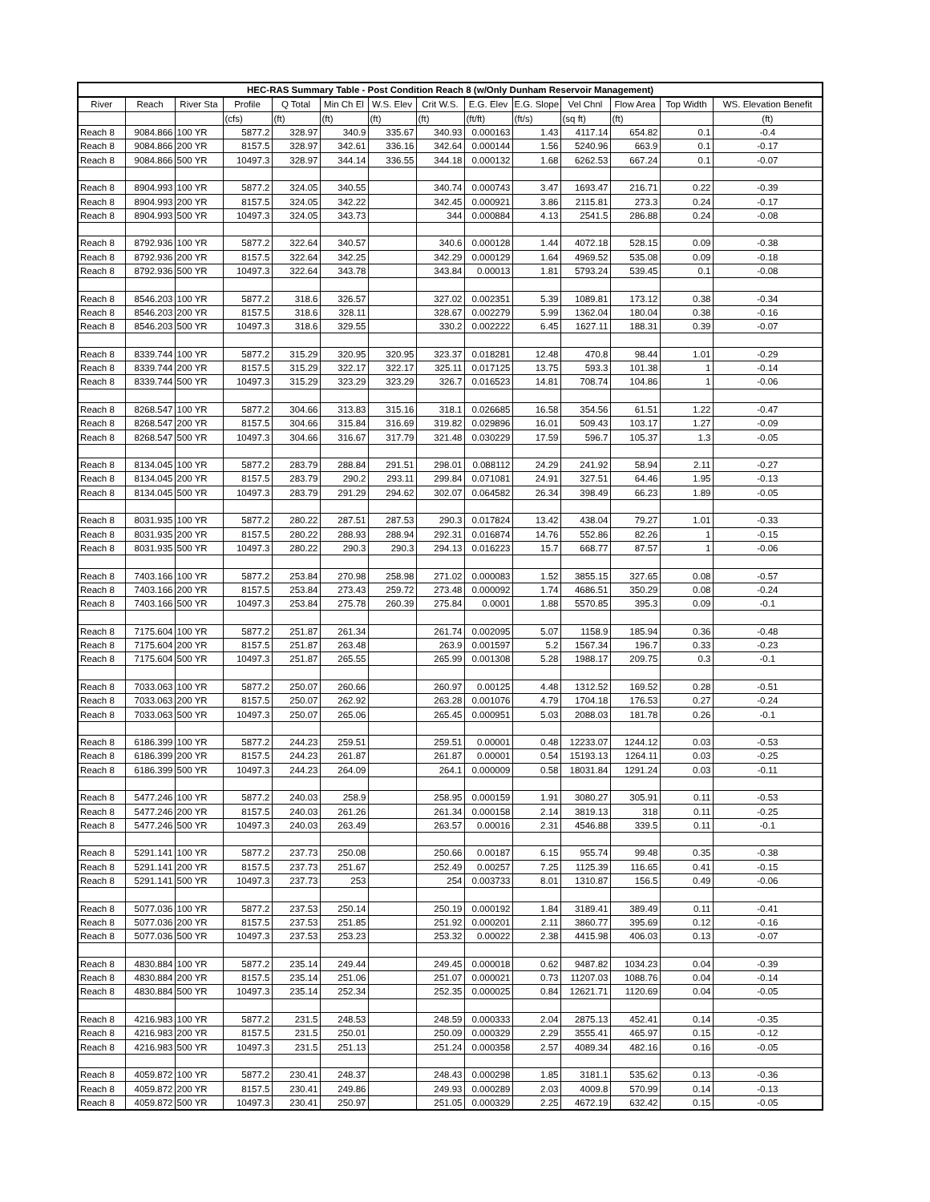| HEC-RAS Summary Table - Post Condition Reach 8 (w/Only Dunham Reservoir Management) | | | | | | | | | | | | | |
| --- | --- | --- | --- | --- | --- | --- | --- | --- | --- | --- | --- | --- | --- |
| River | Reach | River Sta | Profile | Q Total | Min Ch El | W.S. Elev | Crit W.S. | E.G. Elev | E.G. Slope | Vel Chnl | Flow Area | Top Width | WS. Elevation Benefit |
| | | | (cfs) | (ft) | (ft) | (ft) | (ft) | (ft/ft) | (ft/s) | (sq ft) | (ft) | | (ft) |
| Reach 8 | 9084.866 | 100 YR | 5877.2 | 328.97 | 340.9 | 335.67 | 340.93 | 0.000163 | 1.43 | 4117.14 | 654.82 | 0.1 | -0.4 |
| Reach 8 | 9084.866 | 200 YR | 8157.5 | 328.97 | 342.61 | 336.16 | 342.64 | 0.000144 | 1.56 | 5240.96 | 663.9 | 0.1 | -0.17 |
| Reach 8 | 9084.866 | 500 YR | 10497.3 | 328.97 | 344.14 | 336.55 | 344.18 | 0.000132 | 1.68 | 6262.53 | 667.24 | 0.1 | -0.07 |
| Reach 8 | 8904.993 | 100 YR | 5877.2 | 324.05 | 340.55 | | 340.74 | 0.000743 | 3.47 | 1693.47 | 216.71 | 0.22 | -0.39 |
| Reach 8 | 8904.993 | 200 YR | 8157.5 | 324.05 | 342.22 | | 342.45 | 0.000921 | 3.86 | 2115.81 | 273.3 | 0.24 | -0.17 |
| Reach 8 | 8904.993 | 500 YR | 10497.3 | 324.05 | 343.73 | | 344 | 0.000884 | 4.13 | 2541.5 | 286.88 | 0.24 | -0.08 |
| Reach 8 | 8792.936 | 100 YR | 5877.2 | 322.64 | 340.57 | | 340.6 | 0.000128 | 1.44 | 4072.18 | 528.15 | 0.09 | -0.38 |
| Reach 8 | 8792.936 | 200 YR | 8157.5 | 322.64 | 342.25 | | 342.29 | 0.000129 | 1.64 | 4969.52 | 535.08 | 0.09 | -0.18 |
| Reach 8 | 8792.936 | 500 YR | 10497.3 | 322.64 | 343.78 | | 343.84 | 0.00013 | 1.81 | 5793.24 | 539.45 | 0.1 | -0.08 |
| Reach 8 | 8546.203 | 100 YR | 5877.2 | 318.6 | 326.57 | | 327.02 | 0.002351 | 5.39 | 1089.81 | 173.12 | 0.38 | -0.34 |
| Reach 8 | 8546.203 | 200 YR | 8157.5 | 318.6 | 328.11 | | 328.67 | 0.002279 | 5.99 | 1362.04 | 180.04 | 0.38 | -0.16 |
| Reach 8 | 8546.203 | 500 YR | 10497.3 | 318.6 | 329.55 | | 330.2 | 0.002222 | 6.45 | 1627.11 | 188.31 | 0.39 | -0.07 |
| Reach 8 | 8339.744 | 100 YR | 5877.2 | 315.29 | 320.95 | 320.95 | 323.37 | 0.018281 | 12.48 | 470.8 | 98.44 | 1.01 | -0.29 |
| Reach 8 | 8339.744 | 200 YR | 8157.5 | 315.29 | 322.17 | 322.17 | 325.11 | 0.017125 | 13.75 | 593.3 | 101.38 | 1 | -0.14 |
| Reach 8 | 8339.744 | 500 YR | 10497.3 | 315.29 | 323.29 | 323.29 | 326.7 | 0.016523 | 14.81 | 708.74 | 104.86 | 1 | -0.06 |
| Reach 8 | 8268.547 | 100 YR | 5877.2 | 304.66 | 313.83 | 315.16 | 318.1 | 0.026685 | 16.58 | 354.56 | 61.51 | 1.22 | -0.47 |
| Reach 8 | 8268.547 | 200 YR | 8157.5 | 304.66 | 315.84 | 316.69 | 319.82 | 0.029896 | 16.01 | 509.43 | 103.17 | 1.27 | -0.09 |
| Reach 8 | 8268.547 | 500 YR | 10497.3 | 304.66 | 316.67 | 317.79 | 321.48 | 0.030229 | 17.59 | 596.7 | 105.37 | 1.3 | -0.05 |
| Reach 8 | 8134.045 | 100 YR | 5877.2 | 283.79 | 288.84 | 291.51 | 298.01 | 0.088112 | 24.29 | 241.92 | 58.94 | 2.11 | -0.27 |
| Reach 8 | 8134.045 | 200 YR | 8157.5 | 283.79 | 290.2 | 293.11 | 299.84 | 0.071081 | 24.91 | 327.51 | 64.46 | 1.95 | -0.13 |
| Reach 8 | 8134.045 | 500 YR | 10497.3 | 283.79 | 291.29 | 294.62 | 302.07 | 0.064582 | 26.34 | 398.49 | 66.23 | 1.89 | -0.05 |
| Reach 8 | 8031.935 | 100 YR | 5877.2 | 280.22 | 287.51 | 287.53 | 290.3 | 0.017824 | 13.42 | 438.04 | 79.27 | 1.01 | -0.33 |
| Reach 8 | 8031.935 | 200 YR | 8157.5 | 280.22 | 288.93 | 288.94 | 292.31 | 0.016874 | 14.76 | 552.86 | 82.26 | 1 | -0.15 |
| Reach 8 | 8031.935 | 500 YR | 10497.3 | 280.22 | 290.3 | 290.3 | 294.13 | 0.016223 | 15.7 | 668.77 | 87.57 | 1 | -0.06 |
| Reach 8 | 7403.166 | 100 YR | 5877.2 | 253.84 | 270.98 | 258.98 | 271.02 | 0.000083 | 1.52 | 3855.15 | 327.65 | 0.08 | -0.57 |
| Reach 8 | 7403.166 | 200 YR | 8157.5 | 253.84 | 273.43 | 259.72 | 273.48 | 0.000092 | 1.74 | 4686.51 | 350.29 | 0.08 | -0.24 |
| Reach 8 | 7403.166 | 500 YR | 10497.3 | 253.84 | 275.78 | 260.39 | 275.84 | 0.0001 | 1.88 | 5570.85 | 395.3 | 0.09 | -0.1 |
| Reach 8 | 7175.604 | 100 YR | 5877.2 | 251.87 | 261.34 | | 261.74 | 0.002095 | 5.07 | 1158.9 | 185.94 | 0.36 | -0.48 |
| Reach 8 | 7175.604 | 200 YR | 8157.5 | 251.87 | 263.48 | | 263.9 | 0.001597 | 5.2 | 1567.34 | 196.7 | 0.33 | -0.23 |
| Reach 8 | 7175.604 | 500 YR | 10497.3 | 251.87 | 265.55 | | 265.99 | 0.001308 | 5.28 | 1988.17 | 209.75 | 0.3 | -0.1 |
| Reach 8 | 7033.063 | 100 YR | 5877.2 | 250.07 | 260.66 | | 260.97 | 0.00125 | 4.48 | 1312.52 | 169.52 | 0.28 | -0.51 |
| Reach 8 | 7033.063 | 200 YR | 8157.5 | 250.07 | 262.92 | | 263.28 | 0.001076 | 4.79 | 1704.18 | 176.53 | 0.27 | -0.24 |
| Reach 8 | 7033.063 | 500 YR | 10497.3 | 250.07 | 265.06 | | 265.45 | 0.000951 | 5.03 | 2088.03 | 181.78 | 0.26 | -0.1 |
| Reach 8 | 6186.399 | 100 YR | 5877.2 | 244.23 | 259.51 | | 259.51 | 0.00001 | 0.48 | 12233.07 | 1244.12 | 0.03 | -0.53 |
| Reach 8 | 6186.399 | 200 YR | 8157.5 | 244.23 | 261.87 | | 261.87 | 0.00001 | 0.54 | 15193.13 | 1264.11 | 0.03 | -0.25 |
| Reach 8 | 6186.399 | 500 YR | 10497.3 | 244.23 | 264.09 | | 264.1 | 0.000009 | 0.58 | 18031.84 | 1291.24 | 0.03 | -0.11 |
| Reach 8 | 5477.246 | 100 YR | 5877.2 | 240.03 | 258.9 | | 258.95 | 0.000159 | 1.91 | 3080.27 | 305.91 | 0.11 | -0.53 |
| Reach 8 | 5477.246 | 200 YR | 8157.5 | 240.03 | 261.26 | | 261.34 | 0.000158 | 2.14 | 3819.13 | 318 | 0.11 | -0.25 |
| Reach 8 | 5477.246 | 500 YR | 10497.3 | 240.03 | 263.49 | | 263.57 | 0.00016 | 2.31 | 4546.88 | 339.5 | 0.11 | -0.1 |
| Reach 8 | 5291.141 | 100 YR | 5877.2 | 237.73 | 250.08 | | 250.66 | 0.00187 | 6.15 | 955.74 | 99.48 | 0.35 | -0.38 |
| Reach 8 | 5291.141 | 200 YR | 8157.5 | 237.73 | 251.67 | | 252.49 | 0.00257 | 7.25 | 1125.39 | 116.65 | 0.41 | -0.15 |
| Reach 8 | 5291.141 | 500 YR | 10497.3 | 237.73 | 253 | | 254 | 0.003733 | 8.01 | 1310.87 | 156.5 | 0.49 | -0.06 |
| Reach 8 | 5077.036 | 100 YR | 5877.2 | 237.53 | 250.14 | | 250.19 | 0.000192 | 1.84 | 3189.41 | 389.49 | 0.11 | -0.41 |
| Reach 8 | 5077.036 | 200 YR | 8157.5 | 237.53 | 251.85 | | 251.92 | 0.000201 | 2.11 | 3860.77 | 395.69 | 0.12 | -0.16 |
| Reach 8 | 5077.036 | 500 YR | 10497.3 | 237.53 | 253.23 | | 253.32 | 0.00022 | 2.38 | 4415.98 | 406.03 | 0.13 | -0.07 |
| Reach 8 | 4830.884 | 100 YR | 5877.2 | 235.14 | 249.44 | | 249.45 | 0.000018 | 0.62 | 9487.82 | 1034.23 | 0.04 | -0.39 |
| Reach 8 | 4830.884 | 200 YR | 8157.5 | 235.14 | 251.06 | | 251.07 | 0.000021 | 0.73 | 11207.03 | 1088.76 | 0.04 | -0.14 |
| Reach 8 | 4830.884 | 500 YR | 10497.3 | 235.14 | 252.34 | | 252.35 | 0.000025 | 0.84 | 12621.71 | 1120.69 | 0.04 | -0.05 |
| Reach 8 | 4216.983 | 100 YR | 5877.2 | 231.5 | 248.53 | | 248.59 | 0.000333 | 2.04 | 2875.13 | 452.41 | 0.14 | -0.35 |
| Reach 8 | 4216.983 | 200 YR | 8157.5 | 231.5 | 250.01 | | 250.09 | 0.000329 | 2.29 | 3555.41 | 465.97 | 0.15 | -0.12 |
| Reach 8 | 4216.983 | 500 YR | 10497.3 | 231.5 | 251.13 | | 251.24 | 0.000358 | 2.57 | 4089.34 | 482.16 | 0.16 | -0.05 |
| Reach 8 | 4059.872 | 100 YR | 5877.2 | 230.41 | 248.37 | | 248.43 | 0.000298 | 1.85 | 3181.1 | 535.62 | 0.13 | -0.36 |
| Reach 8 | 4059.872 | 200 YR | 8157.5 | 230.41 | 249.86 | | 249.93 | 0.000289 | 2.03 | 4009.8 | 570.99 | 0.14 | -0.13 |
| Reach 8 | 4059.872 | 500 YR | 10497.3 | 230.41 | 250.97 | | 251.05 | 0.000329 | 2.25 | 4672.19 | 632.42 | 0.15 | -0.05 |